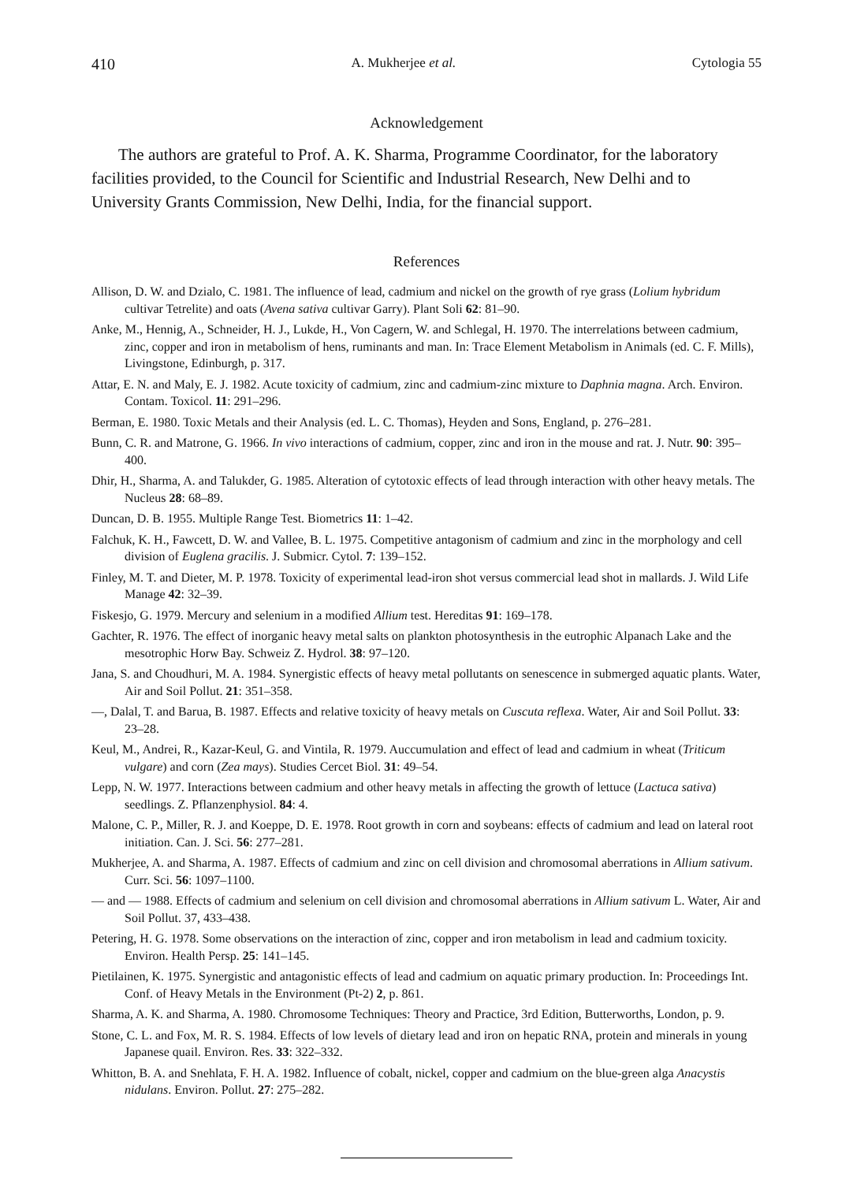410 A. Mukherjee et al. Cytologia 55
Acknowledgement
The authors are grateful to Prof. A. K. Sharma, Programme Coordinator, for the laboratory facilities provided, to the Council for Scientific and Industrial Research, New Delhi and to University Grants Commission, New Delhi, India, for the financial support.
References
Allison, D. W. and Dzialo, C. 1981. The influence of lead, cadmium and nickel on the growth of rye grass (Lolium hybridum cultivar Tetrelite) and oats (Avena sativa cultivar Garry). Plant Soli 62: 81–90.
Anke, M., Hennig, A., Schneider, H. J., Lukde, H., Von Cagern, W. and Schlegal, H. 1970. The interrelations between cadmium, zinc, copper and iron in metabolism of hens, ruminants and man. In: Trace Element Metabolism in Animals (ed. C. F. Mills), Livingstone, Edinburgh, p. 317.
Attar, E. N. and Maly, E. J. 1982. Acute toxicity of cadmium, zinc and cadmium-zinc mixture to Daphnia magna. Arch. Environ. Contam. Toxicol. 11: 291–296.
Berman, E. 1980. Toxic Metals and their Analysis (ed. L. C. Thomas), Heyden and Sons, England, p. 276–281.
Bunn, C. R. and Matrone, G. 1966. In vivo interactions of cadmium, copper, zinc and iron in the mouse and rat. J. Nutr. 90: 395–400.
Dhir, H., Sharma, A. and Talukder, G. 1985. Alteration of cytotoxic effects of lead through interaction with other heavy metals. The Nucleus 28: 68–89.
Duncan, D. B. 1955. Multiple Range Test. Biometrics 11: 1–42.
Falchuk, K. H., Fawcett, D. W. and Vallee, B. L. 1975. Competitive antagonism of cadmium and zinc in the morphology and cell division of Euglena gracilis. J. Submicr. Cytol. 7: 139–152.
Finley, M. T. and Dieter, M. P. 1978. Toxicity of experimental lead-iron shot versus commercial lead shot in mallards. J. Wild Life Manage 42: 32–39.
Fiskesjo, G. 1979. Mercury and selenium in a modified Allium test. Hereditas 91: 169–178.
Gachter, R. 1976. The effect of inorganic heavy metal salts on plankton photosynthesis in the eutrophic Alpanach Lake and the mesotrophic Horw Bay. Schweiz Z. Hydrol. 38: 97–120.
Jana, S. and Choudhuri, M. A. 1984. Synergistic effects of heavy metal pollutants on senescence in submerged aquatic plants. Water, Air and Soil Pollut. 21: 351–358.
—, Dalal, T. and Barua, B. 1987. Effects and relative toxicity of heavy metals on Cuscuta reflexa. Water, Air and Soil Pollut. 33: 23–28.
Keul, M., Andrei, R., Kazar-Keul, G. and Vintila, R. 1979. Auccumulation and effect of lead and cadmium in wheat (Triticum vulgare) and corn (Zea mays). Studies Cercet Biol. 31: 49–54.
Lepp, N. W. 1977. Interactions between cadmium and other heavy metals in affecting the growth of lettuce (Lactuca sativa) seedlings. Z. Pflanzenphysiol. 84: 4.
Malone, C. P., Miller, R. J. and Koeppe, D. E. 1978. Root growth in corn and soybeans: effects of cadmium and lead on lateral root initiation. Can. J. Sci. 56: 277–281.
Mukherjee, A. and Sharma, A. 1987. Effects of cadmium and zinc on cell division and chromosomal aberrations in Allium sativum. Curr. Sci. 56: 1097–1100.
— and — 1988. Effects of cadmium and selenium on cell division and chromosomal aberrations in Allium sativum L. Water, Air and Soil Pollut. 37, 433–438.
Petering, H. G. 1978. Some observations on the interaction of zinc, copper and iron metabolism in lead and cadmium toxicity. Environ. Health Persp. 25: 141–145.
Pietilainen, K. 1975. Synergistic and antagonistic effects of lead and cadmium on aquatic primary production. In: Proceedings Int. Conf. of Heavy Metals in the Environment (Pt-2) 2, p. 861.
Sharma, A. K. and Sharma, A. 1980. Chromosome Techniques: Theory and Practice, 3rd Edition, Butterworths, London, p. 9.
Stone, C. L. and Fox, M. R. S. 1984. Effects of low levels of dietary lead and iron on hepatic RNA, protein and minerals in young Japanese quail. Environ. Res. 33: 322–332.
Whitton, B. A. and Snehlata, F. H. A. 1982. Influence of cobalt, nickel, copper and cadmium on the blue-green alga Anacystis nidulans. Environ. Pollut. 27: 275–282.